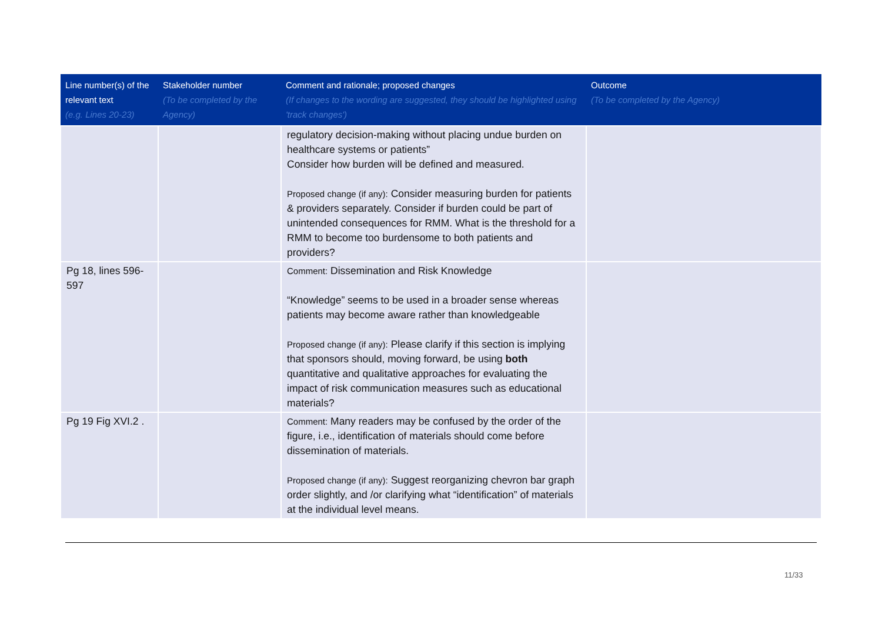| Line number(s) of the relevant text (e.g. Lines 20-23) | Stakeholder number (To be completed by the Agency) | Comment and rationale; proposed changes (If changes to the wording are suggested, they should be highlighted using 'track changes') | Outcome (To be completed by the Agency) |
| --- | --- | --- | --- |
| | | regulatory decision-making without placing undue burden on healthcare systems or patients” Consider how burden will be defined and measured. Proposed change (if any): Consider measuring burden for patients & providers separately. Consider if burden could be part of unintended consequences for RMM. What is the threshold for a RMM to become too burdensome to both patients and providers? | |
| Pg 18, lines 596-597 | | Comment: Dissemination and Risk Knowledge “Knowledge” seems to be used in a broader sense whereas patients may become aware rather than knowledgeable Proposed change (if any): Please clarify if this section is implying that sponsors should, moving forward, be using both quantitative and qualitative approaches for evaluating the impact of risk communication measures such as educational materials? | |
| Pg 19 Fig XVI.2 . | | Comment: Many readers may be confused by the order of the figure, i.e., identification of materials should come before dissemination of materials. Proposed change (if any): Suggest reorganizing chevron bar graph order slightly, and /or clarifying what “identification” of materials at the individual level means. | |
11/33